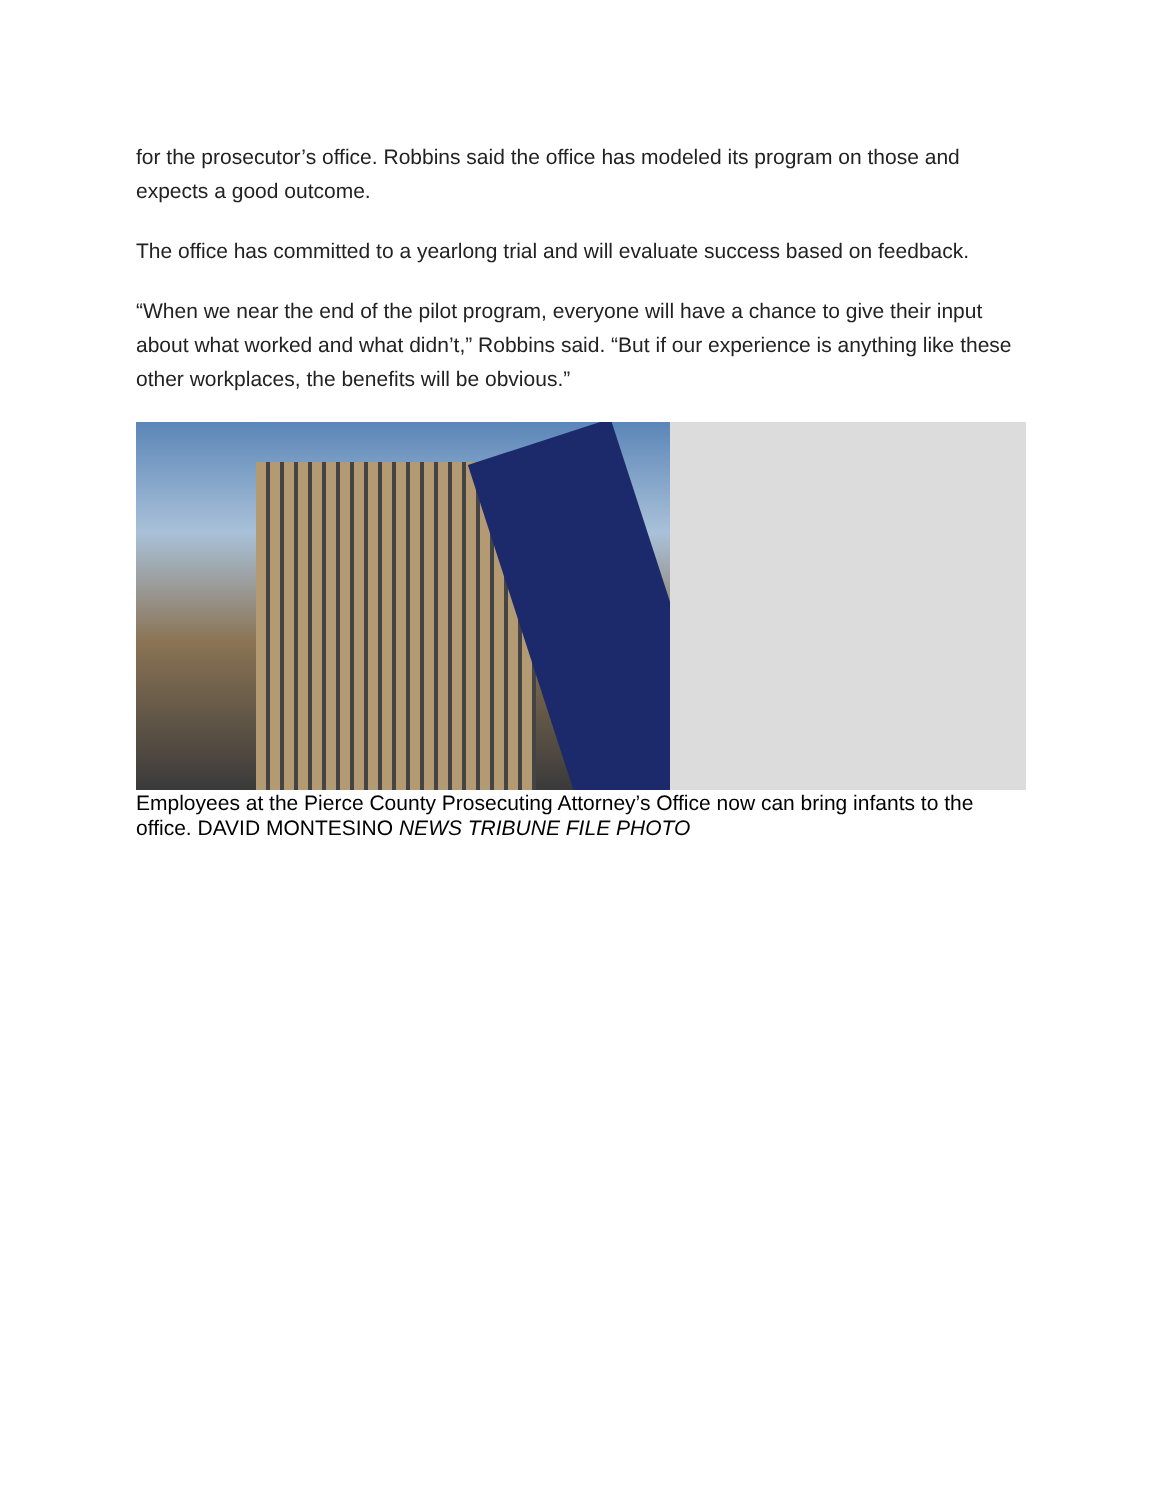for the prosecutor’s office. Robbins said the office has modeled its program on those and expects a good outcome.
The office has committed to a yearlong trial and will evaluate success based on feedback.
“When we near the end of the pilot program, everyone will have a chance to give their input about what worked and what didn’t,” Robbins said. “But if our experience is anything like these other workplaces, the benefits will be obvious.”
Employees at the Pierce County Prosecuting Attorney’s Office now can bring infants to the office. DAVID MONTESINO NEWS TRIBUNE FILE PHOTO